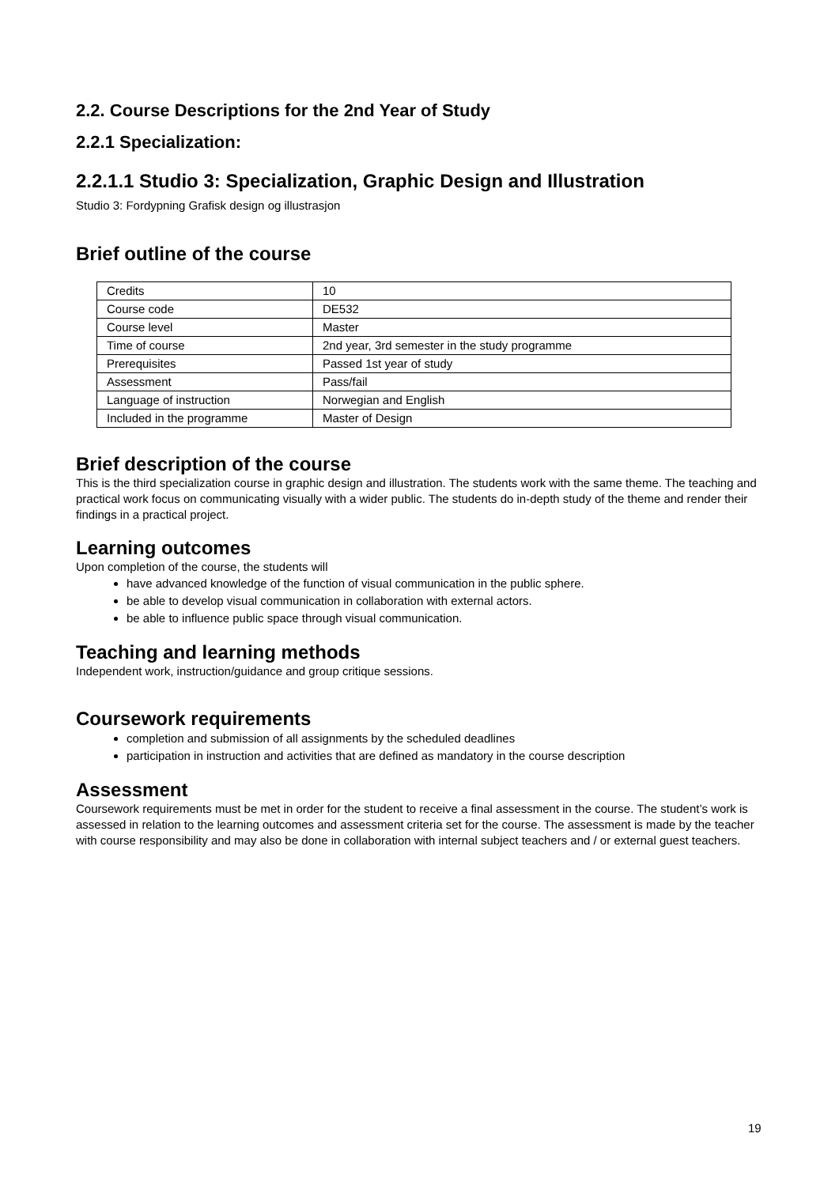2.2. Course Descriptions for the 2nd Year of Study
2.2.1 Specialization:
2.2.1.1 Studio 3: Specialization, Graphic Design and Illustration
Studio 3: Fordypning Grafisk design og illustrasjon
Brief outline of the course
| Credits | 10 |
| Course code | DE532 |
| Course level | Master |
| Time of course | 2nd year, 3rd semester in the study programme |
| Prerequisites | Passed 1st year of study |
| Assessment | Pass/fail |
| Language of instruction | Norwegian and English |
| Included in the programme | Master of Design |
Brief description of the course
This is the third specialization course in graphic design and illustration. The students work with the same theme. The teaching and practical work focus on communicating visually with a wider public. The students do in-depth study of the theme and render their findings in a practical project.
Learning outcomes
Upon completion of the course, the students will
have advanced knowledge of the function of visual communication in the public sphere.
be able to develop visual communication in collaboration with external actors.
be able to influence public space through visual communication.
Teaching and learning methods
Independent work, instruction/guidance and group critique sessions.
Coursework requirements
completion and submission of all assignments by the scheduled deadlines
participation in instruction and activities that are defined as mandatory in the course description
Assessment
Coursework requirements must be met in order for the student to receive a final assessment in the course. The student’s work is assessed in relation to the learning outcomes and assessment criteria set for the course. The assessment is made by the teacher with course responsibility and may also be done in collaboration with internal subject teachers and / or external guest teachers.
19